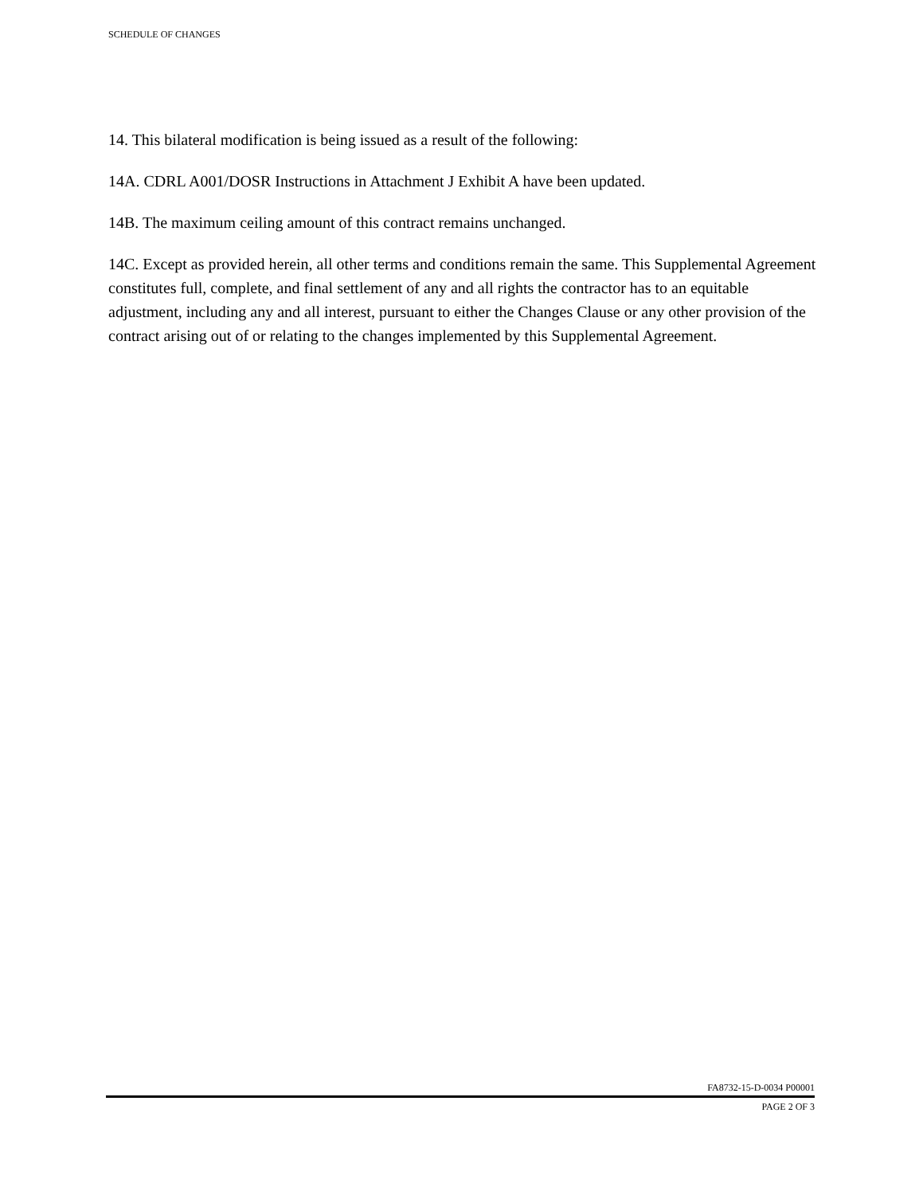SCHEDULE OF CHANGES
14. This bilateral modification is being issued as a result of the following:
14A. CDRL A001/DOSR Instructions in Attachment J Exhibit A have been updated.
14B. The maximum ceiling amount of this contract remains unchanged.
14C. Except as provided herein, all other terms and conditions remain the same. This Supplemental Agreement constitutes full, complete, and final settlement of any and all rights the contractor has to an equitable adjustment, including any and all interest, pursuant to either the Changes Clause or any other provision of the contract arising out of or relating to the changes implemented by this Supplemental Agreement.
FA8732-15-D-0034 P00001
PAGE 2 OF 3